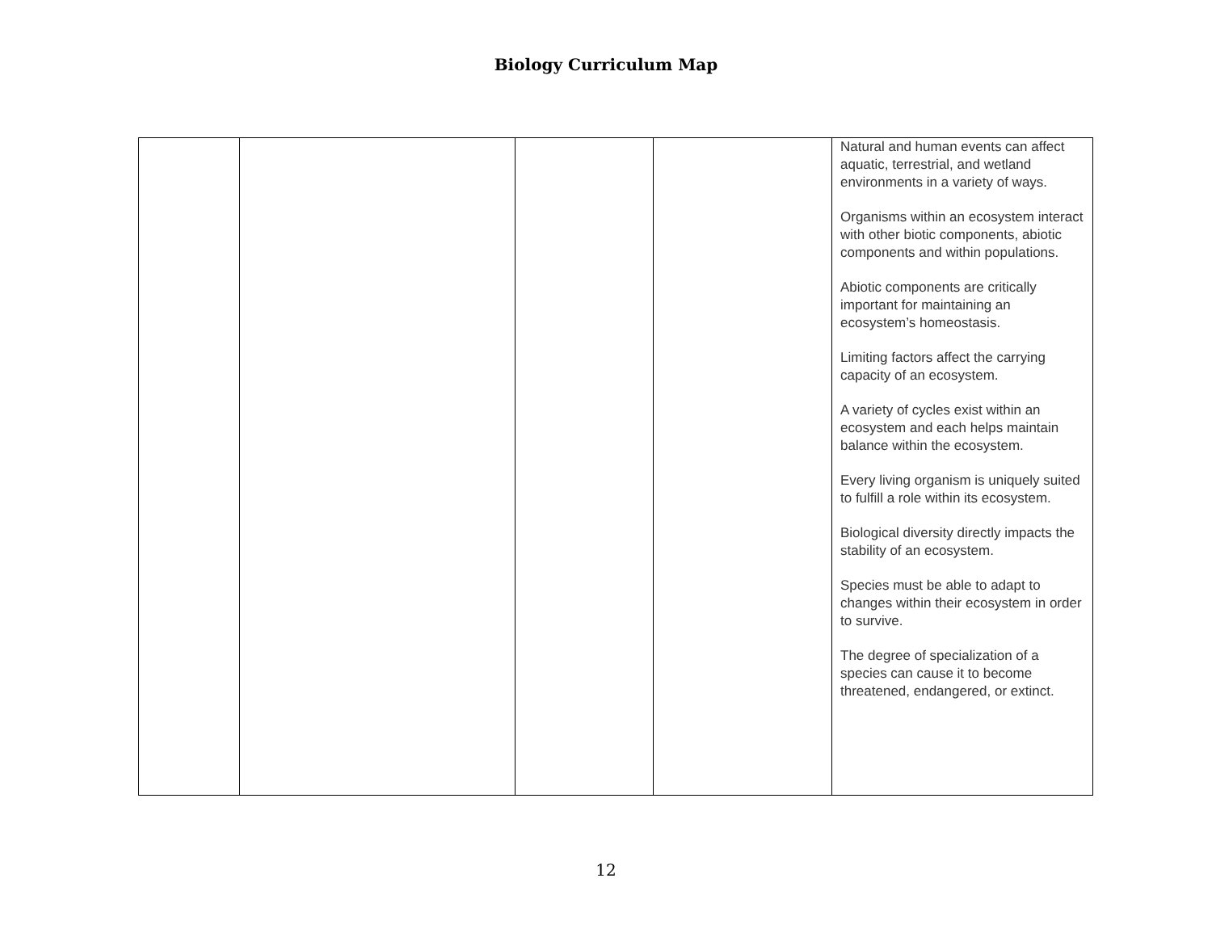Biology Curriculum Map
| | | | | Natural and human events can affect aquatic, terrestrial, and wetland environments in a variety of ways. Organisms within an ecosystem interact with other biotic components, abiotic components and within populations. Abiotic components are critically important for maintaining an ecosystem’s homeostasis. Limiting factors affect the carrying capacity of an ecosystem. A variety of cycles exist within an ecosystem and each helps maintain balance within the ecosystem. Every living organism is uniquely suited to fulfill a role within its ecosystem. Biological diversity directly impacts the stability of an ecosystem. Species must be able to adapt to changes within their ecosystem in order to survive. The degree of specialization of a species can cause it to become threatened, endangered, or extinct. |
12